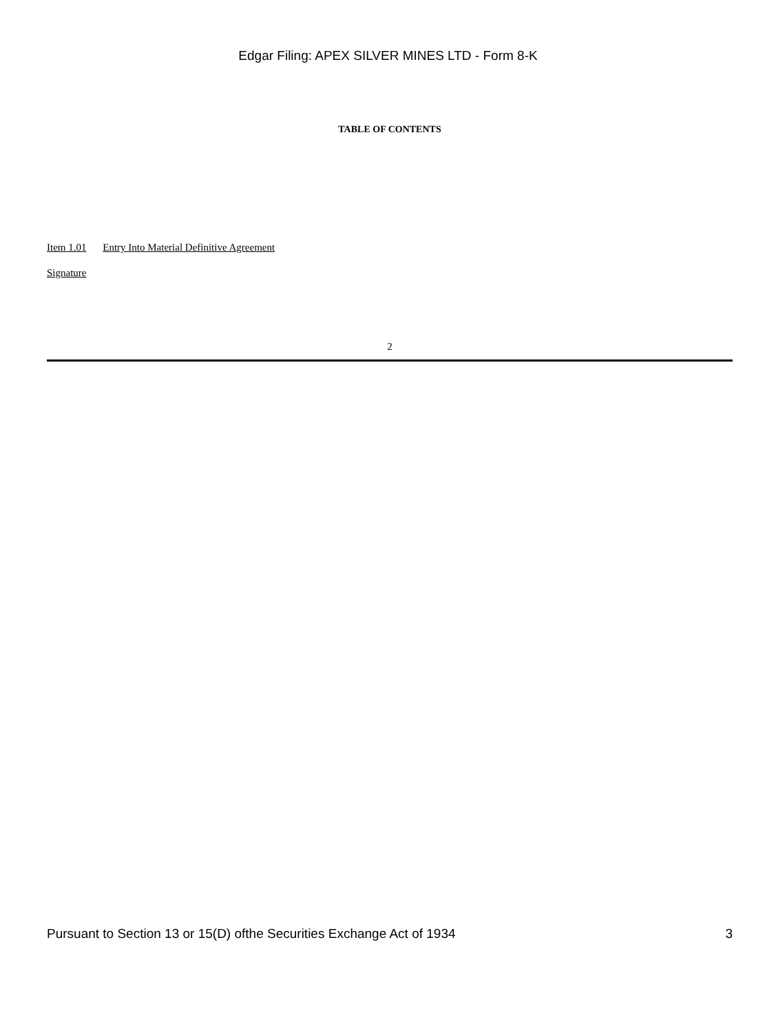Edgar Filing: APEX SILVER MINES LTD - Form 8-K
TABLE OF CONTENTS
Item 1.01 Entry Into Material Definitive Agreement
Signature
2
Pursuant to Section 13 or 15(D) ofthe Securities Exchange Act of 1934 3